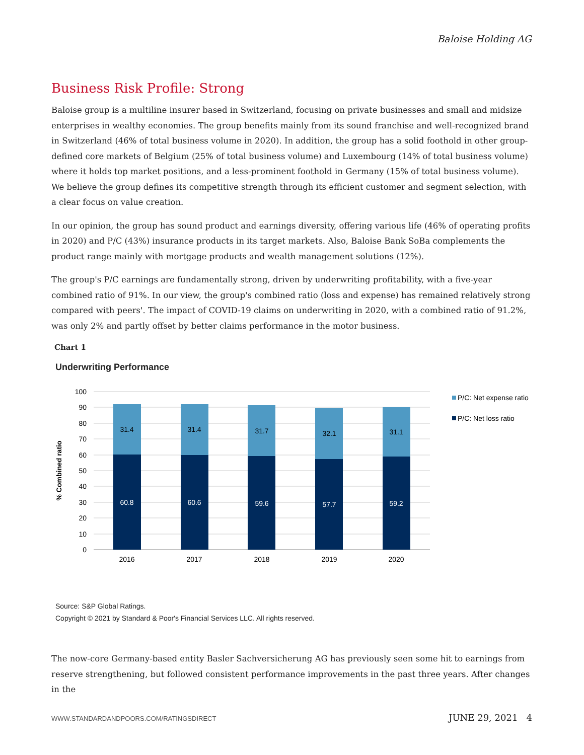Baloise Holding AG
Business Risk Profile: Strong
Baloise group is a multiline insurer based in Switzerland, focusing on private businesses and small and midsize enterprises in wealthy economies. The group benefits mainly from its sound franchise and well-recognized brand in Switzerland (46% of total business volume in 2020). In addition, the group has a solid foothold in other group-defined core markets of Belgium (25% of total business volume) and Luxembourg (14% of total business volume) where it holds top market positions, and a less-prominent foothold in Germany (15% of total business volume). We believe the group defines its competitive strength through its efficient customer and segment selection, with a clear focus on value creation.
In our opinion, the group has sound product and earnings diversity, offering various life (46% of operating profits in 2020) and P/C (43%) insurance products in its target markets. Also, Baloise Bank SoBa complements the product range mainly with mortgage products and wealth management solutions (12%).
The group's P/C earnings are fundamentally strong, driven by underwriting profitability, with a five-year combined ratio of 91%. In our view, the group's combined ratio (loss and expense) has remained relatively strong compared with peers'. The impact of COVID-19 claims on underwriting in 2020, with a combined ratio of 91.2%, was only 2% and partly offset by better claims performance in the motor business.
Chart 1
Underwriting Performance
100
90
80
70
60
50
40
30
20
10
0
% Combined ratio
31.4
31.4
31.7
32.1
31.1
60.8
60.6
59.6
57.7
59.2
2016
2017
2018
2019
2020
P/C: Net expense ratio
P/C: Net loss ratio
Source: S&P Global Ratings.
Copyright © 2021 by Standard & Poor's Financial Services LLC. All rights reserved.
The now-core Germany-based entity Basler Sachversicherung AG has previously seen some hit to earnings from reserve strengthening, but followed consistent performance improvements in the past three years. After changes in the
WWW.STANDARDANDPOORS.COM/RATINGSDIRECT JUNE 29, 2021 4